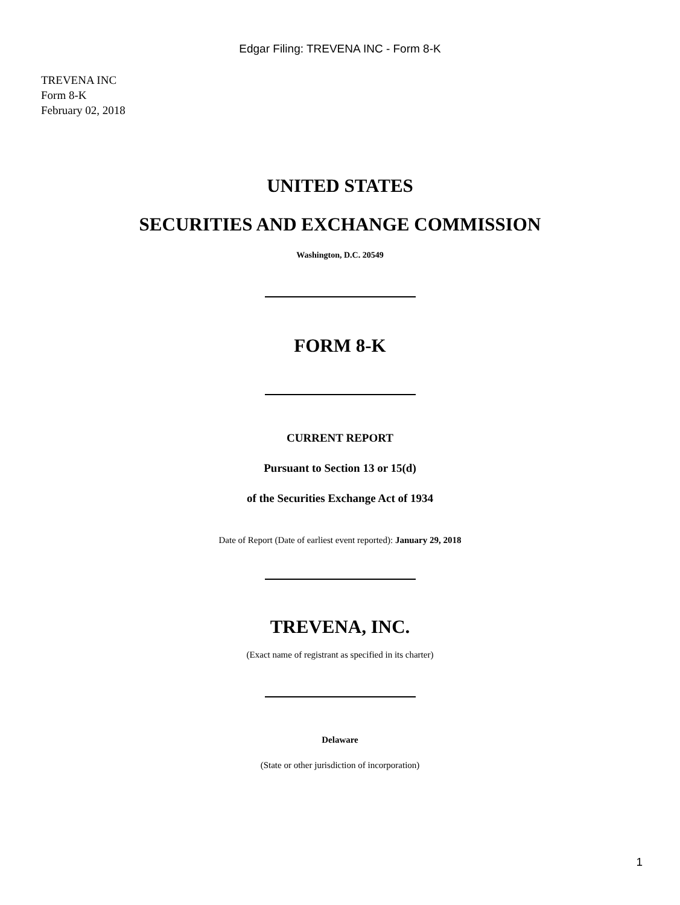Edgar Filing: TREVENA INC - Form 8-K
TREVENA INC
Form 8-K
February 02, 2018
UNITED STATES
SECURITIES AND EXCHANGE COMMISSION
Washington, D.C. 20549
FORM 8-K
CURRENT REPORT
Pursuant to Section 13 or 15(d)
of the Securities Exchange Act of 1934
Date of Report (Date of earliest event reported): January 29, 2018
TREVENA, INC.
(Exact name of registrant as specified in its charter)
Delaware
(State or other jurisdiction of incorporation)
1